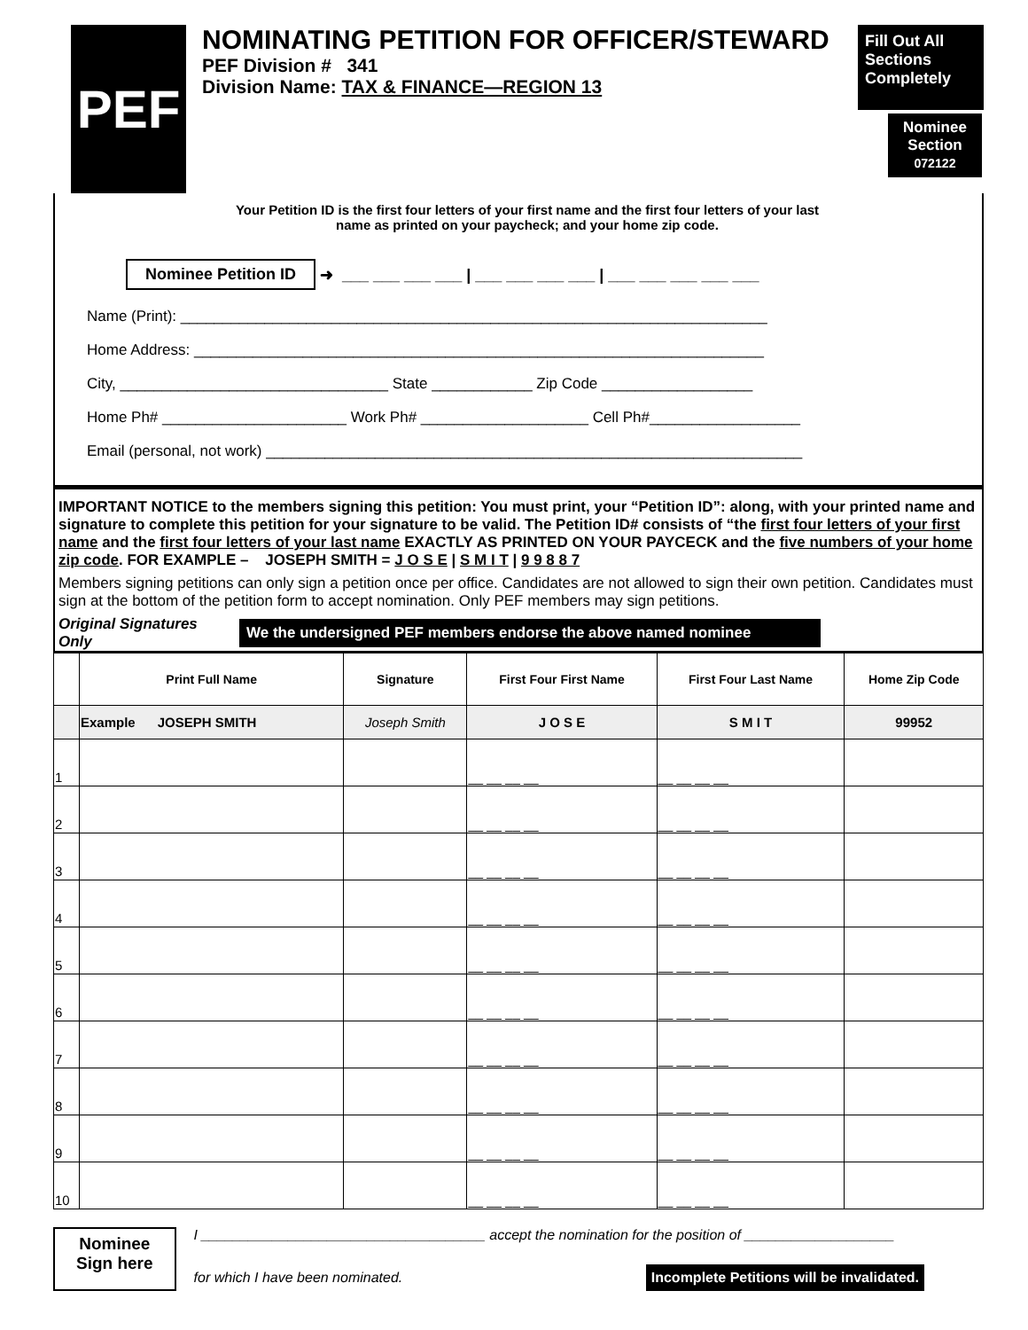PEF
NOMINATING PETITION FOR OFFICER/STEWARD
PEF Division # 341
Division Name: TAX & FINANCE—REGION 13
Fill Out All Sections Completely
Your Petition ID is the first four letters of your first name and the first four letters of your last name as printed on your paycheck; and your home zip code.
Nominee Section
072122
Nominee Petition ID ➜ ___ ___ ___ ___ | ___ ___ ___ ___ | ___ ___ ___ ___ ___
Name (Print): ______________________________________________________________________
Home Address: ____________________________________________________________________
City, ________________________________ State ____________ Zip Code __________________
Home Ph# ______________________ Work Ph# ____________________ Cell Ph#__________________
Email (personal, not work) ________________________________________________________________
IMPORTANT NOTICE to the members signing this petition: You must print, your “Petition ID”: along, with your printed name and signature to complete this petition for your signature to be valid. The Petition ID# consists of “the first four letters of your first name and the first four letters of your last name EXACTLY AS PRINTED ON YOUR PAYCECK and the five numbers of your home zip code. FOR EXAMPLE – JOSEPH SMITH = J O S E | S M I T | 9 9 8 8 7
Members signing petitions can only sign a petition once per office. Candidates are not allowed to sign their own petition. Candidates must sign at the bottom of the petition form to accept nomination. Only PEF members may sign petitions.
Original Signatures
Only We the undersigned PEF members endorse the above named nominee
| | Print Full Name | Signature | First Four First Name | First Four Last Name | Home Zip Code |
| --- | --- | --- | --- | --- | --- |
| | Example JOSEPH SMITH | Joseph Smith | J O S E | S M I T | 99952 |
| 1 | | | __ __ __ __ | __ __ __ __ | |
| 2 | | | __ __ __ __ | __ __ __ __ | |
| 3 | | | __ __ __ __ | __ __ __ __ | |
| 4 | | | __ __ __ __ | __ __ __ __ | |
| 5 | | | __ __ __ __ | __ __ __ __ | |
| 6 | | | __ __ __ __ | __ __ __ __ | |
| 7 | | | __ __ __ __ | __ __ __ __ | |
| 8 | | | __ __ __ __ | __ __ __ __ | |
| 9 | | | __ __ __ __ | __ __ __ __ | |
| 10 | | | __ __ __ __ | __ __ __ __ | |
Nominee
Sign here
I ____________________________________ accept the nomination for the position of ___________________
for which I have been nominated. Incomplete Petitions will be invalidated.